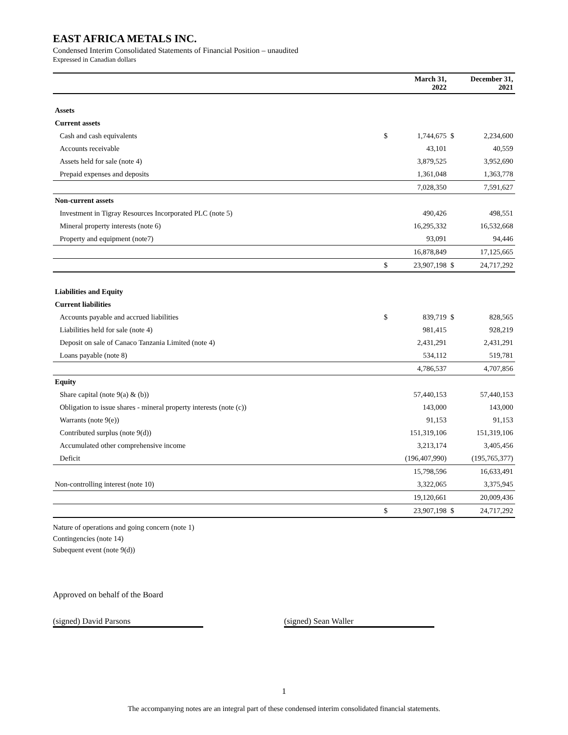EAST AFRICA METALS INC.
Condensed Interim Consolidated Statements of Financial Position – unaudited
Expressed in Canadian dollars
| | | March 31, 2022 | | December 31, 2021 |
| --- | --- | --- | --- | --- |
| Assets | | | | |
| Current assets | | | | |
| Cash and cash equivalents | $ | 1,744,675 | $ | 2,234,600 |
| Accounts receivable | | 43,101 | | 40,559 |
| Assets held for sale (note 4) | | 3,879,525 | | 3,952,690 |
| Prepaid expenses and deposits | | 1,361,048 | | 1,363,778 |
| | | 7,028,350 | | 7,591,627 |
| Non-current assets | | | | |
| Investment in Tigray Resources Incorporated PLC (note 5) | | 490,426 | | 498,551 |
| Mineral property interests (note 6) | | 16,295,332 | | 16,532,668 |
| Property and equipment (note7) | | 93,091 | | 94,446 |
| | | 16,878,849 | | 17,125,665 |
| | $ | 23,907,198 | $ | 24,717,292 |
| Liabilities and Equity | | | | |
| Current liabilities | | | | |
| Accounts payable and accrued liabilities | $ | 839,719 | $ | 828,565 |
| Liabilities held for sale (note 4) | | 981,415 | | 928,219 |
| Deposit on sale of Canaco Tanzania Limited (note 4) | | 2,431,291 | | 2,431,291 |
| Loans payable (note 8) | | 534,112 | | 519,781 |
| | | 4,786,537 | | 4,707,856 |
| Equity | | | | |
| Share capital (note 9(a) & (b)) | | 57,440,153 | | 57,440,153 |
| Obligation to issue shares - mineral property interests (note (c)) | | 143,000 | | 143,000 |
| Warrants (note 9(e)) | | 91,153 | | 91,153 |
| Contributed surplus (note 9(d)) | | 151,319,106 | | 151,319,106 |
| Accumulated other comprehensive income | | 3,213,174 | | 3,405,456 |
| Deficit | | (196,407,990) | | (195,765,377) |
| | | 15,798,596 | | 16,633,491 |
| Non-controlling interest (note 10) | | 3,322,065 | | 3,375,945 |
| | | 19,120,661 | | 20,009,436 |
| | $ | 23,907,198 | $ | 24,717,292 |
Nature of operations and going concern (note 1)
Contingencies (note 14)
Subequent event (note 9(d))
Approved on behalf of the Board
(signed) David Parsons (signed) Sean Waller
1
The accompanying notes are an integral part of these condensed interim consolidated financial statements.